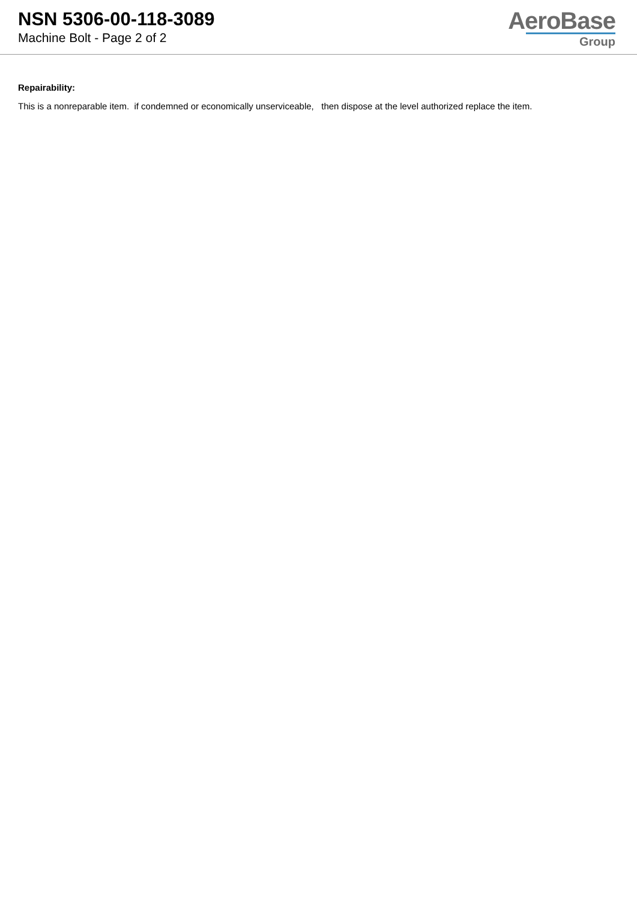NSN 5306-00-118-3089
Machine Bolt - Page 2 of 2
AeroBase
Group
Repairability:
This is a nonreparable item. if condemned or economically unserviceable, then dispose at the level authorized replace the item.